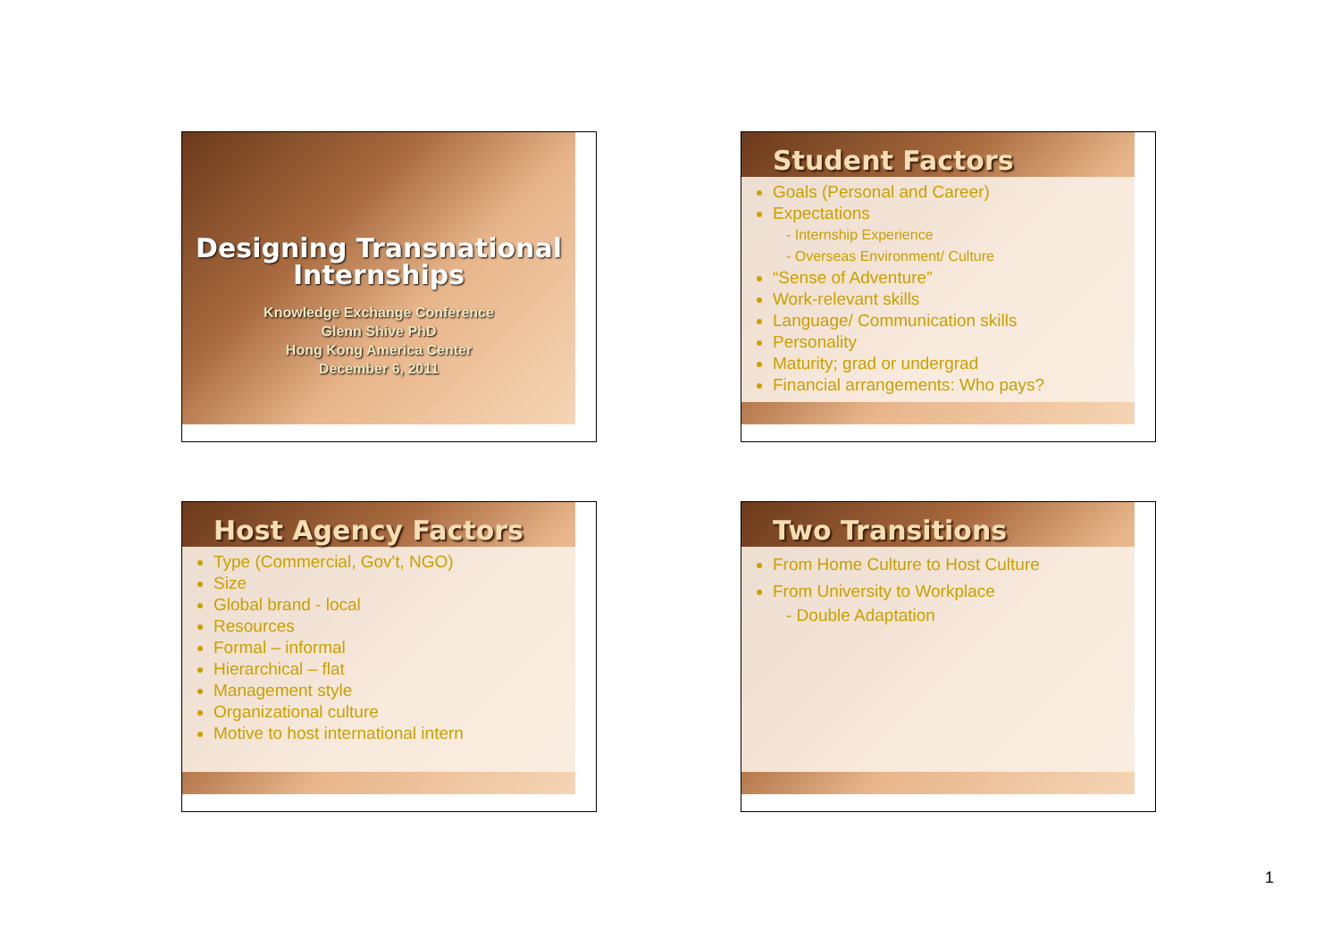Designing Transnational Internships
Knowledge Exchange Conference
Glenn Shive PhD
Hong Kong America Center
December 6, 2011
Student Factors
Goals (Personal and Career)
Expectations
- Internship Experience
- Overseas Environment/ Culture
“Sense of Adventure”
Work-relevant skills
Language/ Communication skills
Personality
Maturity; grad or undergrad
Financial arrangements: Who pays?
Host Agency Factors
Type (Commercial, Gov't, NGO)
Size
Global brand - local
Resources
Formal – informal
Hierarchical – flat
Management style
Organizational culture
Motive to host international intern
Two Transitions
From Home Culture to Host Culture
From University to Workplace
- Double Adaptation
1